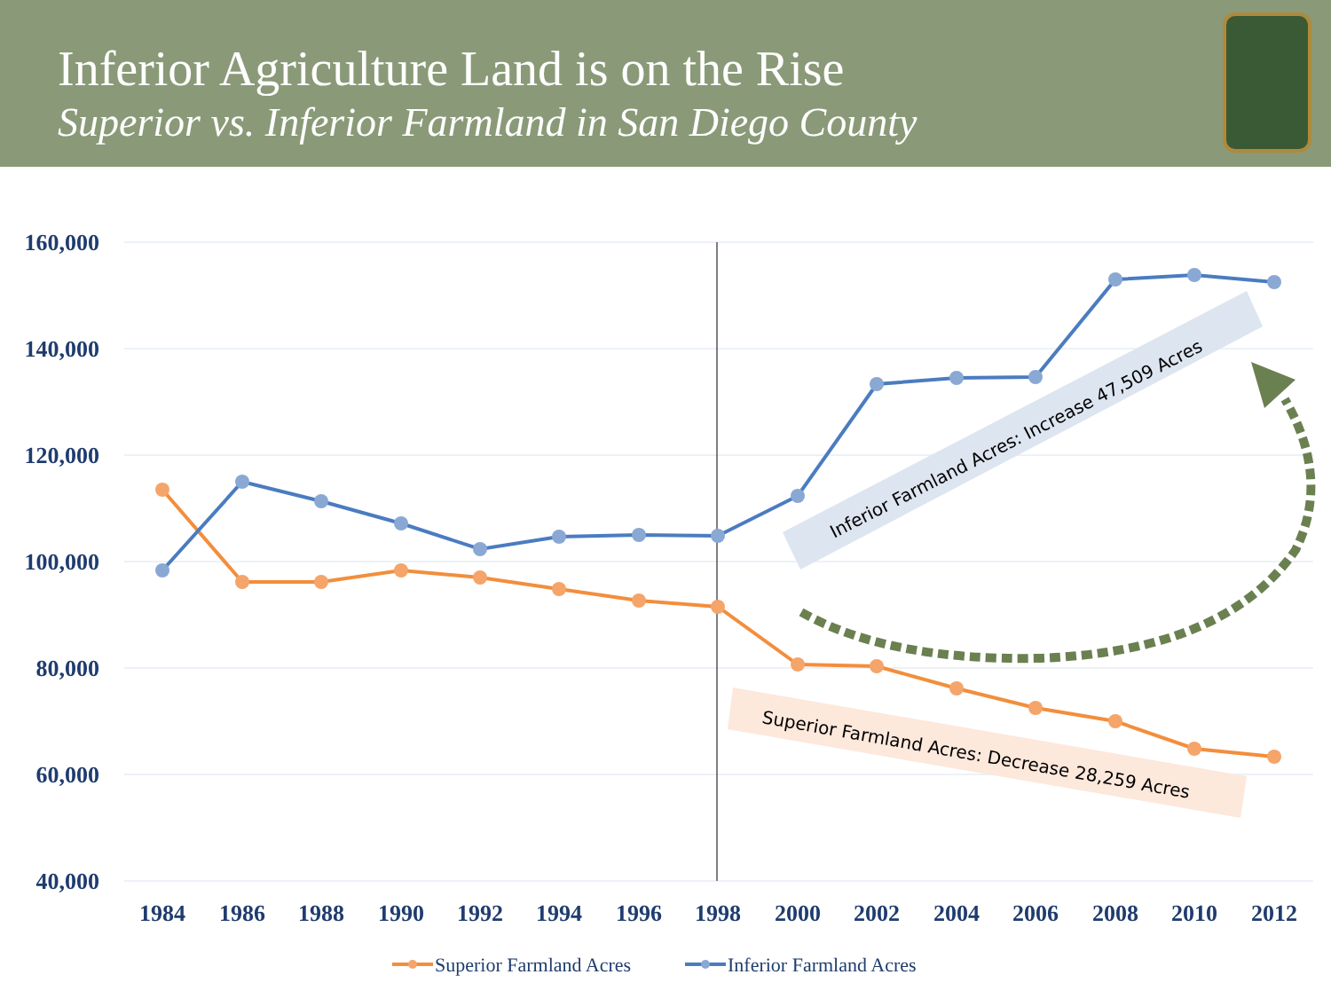Inferior Agriculture Land is on the Rise
Superior vs. Inferior Farmland in San Diego County
160,000
140,000
120,000
100,000
80,000
60,000
40,000
1984
1986
1988
1990
1992
1994
1996
1998
2000
2002
2004
2006
2008
2010
2012
Inferior Farmland Acres: Increase 47,509 Acres
Superior Farmland Acres: Decrease 28,259 Acres
Superior Farmland Acres
Inferior Farmland Acres